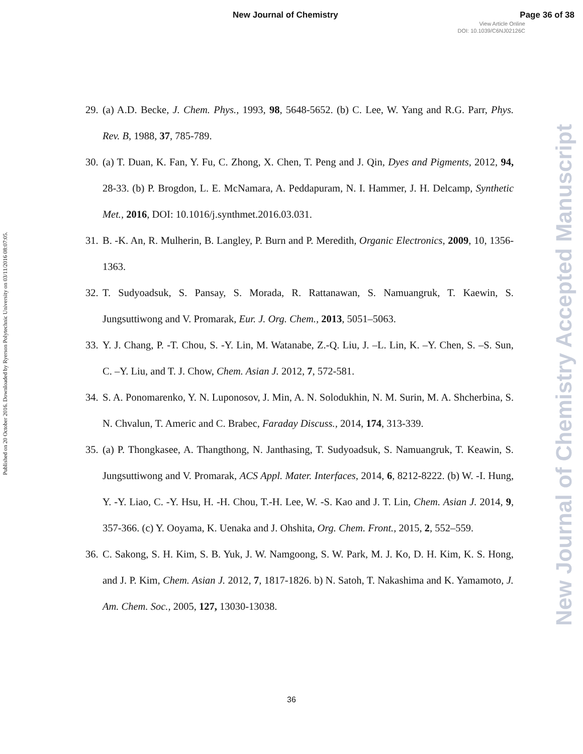New Journal of Chemistry Page 36 of 38
View Article Online
DOI: 10.1039/C6NJ02126C
Published on 20 October 2016. Downloaded by Ryerson Polytechnic University on 03/11/2016 08:07:05.
New Journal of Chemistry Accepted Manuscript
29. (a) A.D. Becke, J. Chem. Phys., 1993, 98, 5648-5652. (b) C. Lee, W. Yang and R.G. Parr, Phys. Rev. B, 1988, 37, 785-789.
30. (a) T. Duan, K. Fan, Y. Fu, C. Zhong, X. Chen, T. Peng and J. Qin, Dyes and Pigments, 2012, 94, 28-33. (b) P. Brogdon, L. E. McNamara, A. Peddapuram, N. I. Hammer, J. H. Delcamp, Synthetic Met., 2016, DOI: 10.1016/j.synthmet.2016.03.031.
31. B. -K. An, R. Mulherin, B. Langley, P. Burn and P. Meredith, Organic Electronics, 2009, 10, 1356-1363.
32. T. Sudyoadsuk, S. Pansay, S. Morada, R. Rattanawan, S. Namuangruk, T. Kaewin, S. Jungsuttiwong and V. Promarak, Eur. J. Org. Chem., 2013, 5051–5063.
33. Y. J. Chang, P. -T. Chou, S. -Y. Lin, M. Watanabe, Z.-Q. Liu, J. –L. Lin, K. –Y. Chen, S. –S. Sun, C. –Y. Liu, and T. J. Chow, Chem. Asian J. 2012, 7, 572-581.
34. S. A. Ponomarenko, Y. N. Luponosov, J. Min, A. N. Solodukhin, N. M. Surin, M. A. Shcherbina, S. N. Chvalun, T. Americ and C. Brabec, Faraday Discuss., 2014, 174, 313-339.
35. (a) P. Thongkasee, A. Thangthong, N. Janthasing, T. Sudyoadsuk, S. Namuangruk, T. Keawin, S. Jungsuttiwong and V. Promarak, ACS Appl. Mater. Interfaces, 2014, 6, 8212-8222. (b) W. -I. Hung, Y. -Y. Liao, C. -Y. Hsu, H. -H. Chou, T.-H. Lee, W. -S. Kao and J. T. Lin, Chem. Asian J. 2014, 9, 357-366. (c) Y. Ooyama, K. Uenaka and J. Ohshita, Org. Chem. Front., 2015, 2, 552–559.
36. C. Sakong, S. H. Kim, S. B. Yuk, J. W. Namgoong, S. W. Park, M. J. Ko, D. H. Kim, K. S. Hong, and J. P. Kim, Chem. Asian J. 2012, 7, 1817-1826. b) N. Satoh, T. Nakashima and K. Yamamoto, J. Am. Chem. Soc., 2005, 127, 13030-13038.
36